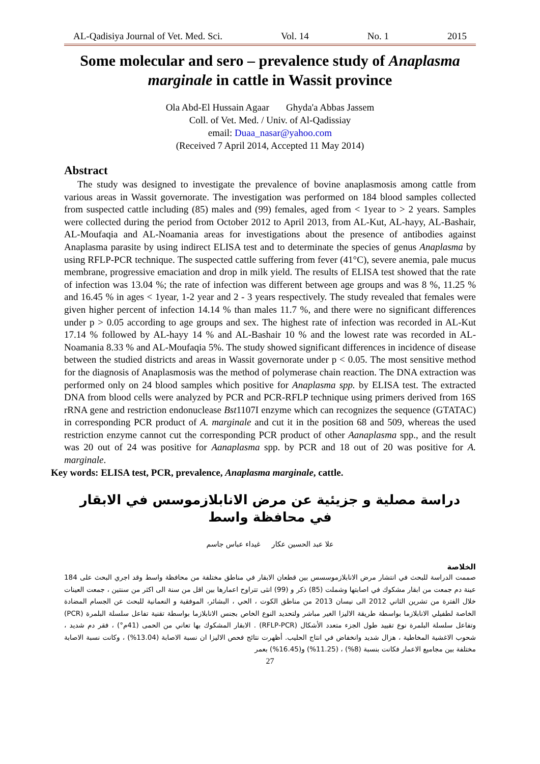AL-Qadisiya Journal of Vet. Med. Sci. Vol. 14 No. 1 2015
Some molecular and sero – prevalence study of Anaplasma marginale in cattle in Wassit province
Ola Abd-El Hussain Agaar Ghyda'a Abbas Jassem
Coll. of Vet. Med. / Univ. of Al-Qadissiay
email: Duaa_nasar@yahoo.com
(Received 7 April 2014, Accepted 11 May 2014)
Abstract
The study was designed to investigate the prevalence of bovine anaplasmosis among cattle from various areas in Wassit governorate. The investigation was performed on 184 blood samples collected from suspected cattle including (85) males and (99) females, aged from < 1year to > 2 years. Samples were collected during the period from October 2012 to April 2013, from AL-Kut, AL-hayy, AL-Bashair, AL-Moufaqia and AL-Noamania areas for investigations about the presence of antibodies against Anaplasma parasite by using indirect ELISA test and to determinate the species of genus Anaplasma by using RFLP-PCR technique. The suspected cattle suffering from fever (41°C), severe anemia, pale mucus membrane, progressive emaciation and drop in milk yield. The results of ELISA test showed that the rate of infection was 13.04 %; the rate of infection was different between age groups and was 8 %, 11.25 % and 16.45 % in ages < 1year, 1-2 year and 2 - 3 years respectively. The study revealed that females were given higher percent of infection 14.14 % than males 11.7 %, and there were no significant differences under p > 0.05 according to age groups and sex. The highest rate of infection was recorded in AL-Kut 17.14 % followed by AL-hayy 14 % and AL-Bashair 10 % and the lowest rate was recorded in AL-Noamania 8.33 % and AL-Moufaqia 5%. The study showed significant differences in incidence of disease between the studied districts and areas in Wassit governorate under p < 0.05. The most sensitive method for the diagnosis of Anaplasmosis was the method of polymerase chain reaction. The DNA extraction was performed only on 24 blood samples which positive for Anaplasma spp. by ELISA test. The extracted DNA from blood cells were analyzed by PCR and PCR-RFLP technique using primers derived from 16S rRNA gene and restriction endonuclease Bst1107I enzyme which can recognizes the sequence (GTATAC) in corresponding PCR product of A. marginale and cut it in the position 68 and 509, whereas the used restriction enzyme cannot cut the corresponding PCR product of other Aanaplasma spp., and the result was 20 out of 24 was positive for Aanaplasma spp. by PCR and 18 out of 20 was positive for A. marginale.
Key words: ELISA test, PCR, prevalence, Anaplasma marginale, cattle.
دراسة مصلية و جزيئية عن مرض الانابلازموسس في الابقار
في محافظة واسط
علا عبد الحسين عكار غيداء عباس جاسم
الخلاصة
صممت الدراسة للبحث في انتشار مرض الانابلازموسسس بين قطعان الابقار في مناطق مختلفة من محافظة واسط وقد اجري البحث على 184 عينة دم جمعت من ابقار مشكوك في اصابتها وشملت (85) ذكر و (99) انثى تتراوح اعمارها بين اقل من سنة الى اكثر من سنتين ، جمعت العينات خلال الفترة من تشرين الثاني 2012 الى نيسان 2013 من مناطق الكوت ، الحي ، البشائر، الموفقية و النعمانية للبحث عن الجسام المضادة الخاصة لطفيلي الانابلازما بواسطة طريقة الاليزا الغير مباشر ولتحديد النوع الخاص بجنس الانابلازما بواسطة تقنية تفاعل سلسلة البلمرة (PCR) وتفاعل سلسلة البلمرة نوع تقييد طول الجزء متعدد الأشكال (RFLP-PCR) . الابقار المشكوك بها تعاني من الحمى (41م°) ، فقر دم شديد ، شحوب الاغشية المخاطية ، هزال شديد وانخفاض في انتاج الحليب. أظهرت نتائج فحص الاليزا ان نسبة الاصابة (13.04%) ، وكانت نسبة الاصابة مختلفة بين مجاميع الاعمار فكانت بنسبة (8%) ، (11.25%) و(16.45%) بعمر
27